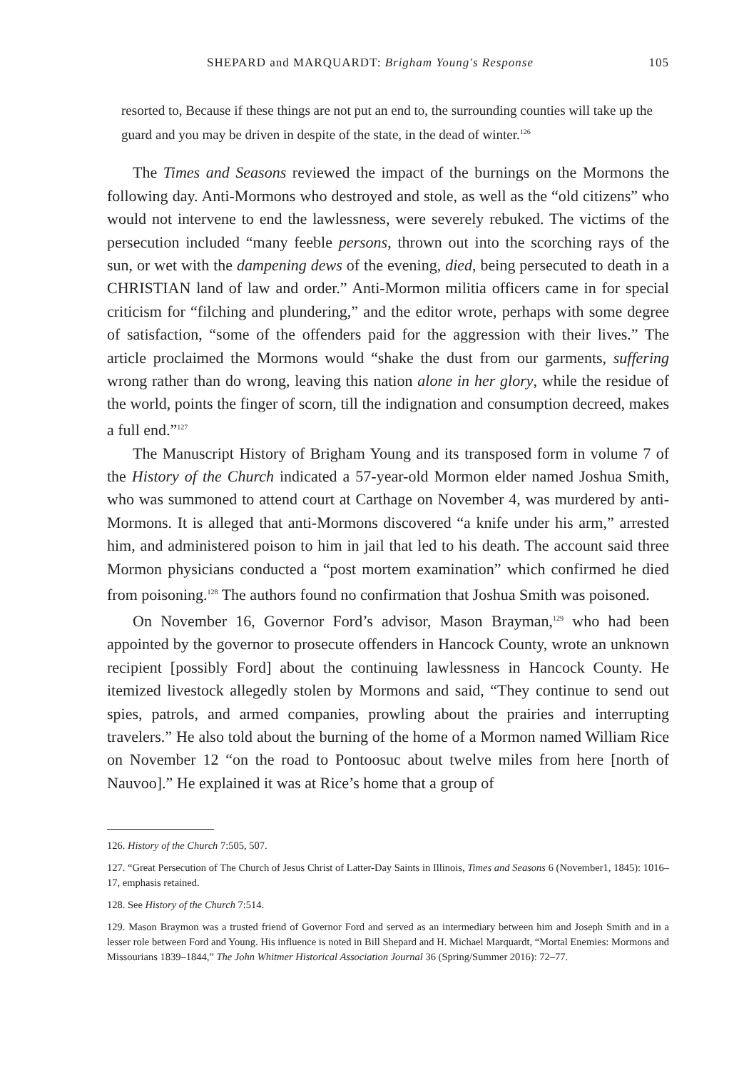SHEPARD and MARQUARDT: Brigham Young's Response 105
resorted to, Because if these things are not put an end to, the surrounding counties will take up the guard and you may be driven in despite of the state, in the dead of winter.<sup>126</sup>
The Times and Seasons reviewed the impact of the burnings on the Mormons the following day. Anti-Mormons who destroyed and stole, as well as the “old citizens” who would not intervene to end the lawlessness, were severely rebuked. The victims of the persecution included “many feeble persons, thrown out into the scorching rays of the sun, or wet with the dampening dews of the evening, died, being persecuted to death in a CHRISTIAN land of law and order.” Anti-Mormon militia officers came in for special criticism for “filching and plundering,” and the editor wrote, perhaps with some degree of satisfaction, “some of the offenders paid for the aggression with their lives.” The article proclaimed the Mormons would “shake the dust from our garments, suffering wrong rather than do wrong, leaving this nation alone in her glory, while the residue of the world, points the finger of scorn, till the indignation and consumption decreed, makes a full end.”<sup>127</sup>
The Manuscript History of Brigham Young and its transposed form in volume 7 of the History of the Church indicated a 57-year-old Mormon elder named Joshua Smith, who was summoned to attend court at Carthage on November 4, was murdered by anti-Mormons. It is alleged that anti-Mormons discovered “a knife under his arm,” arrested him, and administered poison to him in jail that led to his death. The account said three Mormon physicians conducted a “post mortem examination” which confirmed he died from poisoning.<sup>128</sup> The authors found no confirmation that Joshua Smith was poisoned.
On November 16, Governor Ford’s advisor, Mason Brayman,<sup>129</sup> who had been appointed by the governor to prosecute offenders in Hancock County, wrote an unknown recipient [possibly Ford] about the continuing lawlessness in Hancock County. He itemized livestock allegedly stolen by Mormons and said, “They continue to send out spies, patrols, and armed companies, prowling about the prairies and interrupting travelers.” He also told about the burning of the home of a Mormon named William Rice on November 12 “on the road to Pontoosuc about twelve miles from here [north of Nauvoo].” He explained it was at Rice’s home that a group of
126. History of the Church 7:505, 507.
127. “Great Persecution of The Church of Jesus Christ of Latter-Day Saints in Illinois, Times and Seasons 6 (November1, 1845): 1016–17, emphasis retained.
128. See History of the Church 7:514.
129. Mason Braymon was a trusted friend of Governor Ford and served as an intermediary between him and Joseph Smith and in a lesser role between Ford and Young. His influence is noted in Bill Shepard and H. Michael Marquardt, “Mortal Enemies: Mormons and Missourians 1839–1844,” The John Whitmer Historical Association Journal 36 (Spring/Summer 2016): 72–77.